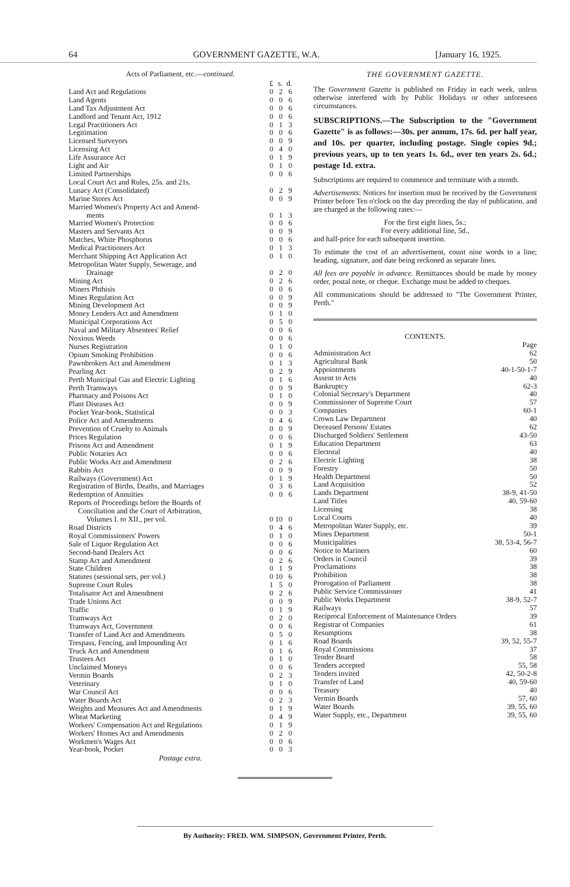64 GOVERNMENT GAZETTE, W.A. [January 16, 1925.
Acts of Parliament, etc.—continued.
| | £ | s. | d. |
| Land Act and Regulations | 0 | 2 | 6 |
| Land Agents | 0 | 0 | 6 |
| Land Tax Adjustment Act | 0 | 0 | 6 |
| Landlord and Tenant Act, 1912 | 0 | 0 | 6 |
| Legal Practitioners Act | 0 | 1 | 3 |
| Legitimation | 0 | 0 | 6 |
| Licensed Surveyors | 0 | 0 | 9 |
| Licensing Act | 0 | 4 | 0 |
| Life Assurance Act | 0 | 1 | 9 |
| Light and Air | 0 | 1 | 0 |
| Limited Partnerships | 0 | 0 | 6 |
| Local Court Act and Rules, 25s. and 21s. | | | |
| Lunacy Act (Consolidated) | 0 | 2 | 9 |
| Marine Stores Act | 0 | 0 | 9 |
| Married Women's Property Act and Amend- | | | |
| ments | 0 | 1 | 3 |
| Married Women's Protection | 0 | 0 | 6 |
| Masters and Servants Act | 0 | 0 | 9 |
| Matches, White Phosphorus | 0 | 0 | 6 |
| Medical Practitioners Act | 0 | 1 | 3 |
| Merchant Shipping Act Application Act | 0 | 1 | 0 |
| Metropolitan Water Supply, Sewerage, and | | | |
| Drainage | 0 | 2 | 0 |
| Mining Act | 0 | 2 | 6 |
| Miners Phthisis | 0 | 0 | 6 |
| Mines Regulation Act | 0 | 0 | 9 |
| Mining Development Act | 0 | 0 | 9 |
| Money Lenders Act and Amendment | 0 | 1 | 0 |
| Municipal Corporations Act | 0 | 5 | 0 |
| Naval and Military Absentees' Relief | 0 | 0 | 6 |
| Noxious Weeds | 0 | 0 | 6 |
| Nurses Registration | 0 | 1 | 0 |
| Opium Smoking Prohibition | 0 | 0 | 6 |
| Pawnbrokers Act and Amendment | 0 | 1 | 3 |
| Pearling Act | 0 | 2 | 9 |
| Perth Municipal Gas and Electric Lighting | 0 | 1 | 6 |
| Perth Tramways | 0 | 0 | 9 |
| Pharmacy and Poisons Act | 0 | 1 | 0 |
| Plant Diseases Act | 0 | 0 | 9 |
| Pocket Year-book, Statistical | 0 | 0 | 3 |
| Police Act and Amendments | 0 | 4 | 6 |
| Prevention of Cruelty to Animals | 0 | 0 | 9 |
| Prices Regulation | 0 | 0 | 6 |
| Prisons Act and Amendment | 0 | 1 | 9 |
| Public Notaries Act | 0 | 0 | 6 |
| Public Works Act and Amendment | 0 | 2 | 6 |
| Rabbits Act | 0 | 0 | 9 |
| Railways (Government) Act | 0 | 1 | 9 |
| Registration of Births, Deaths, and Marriages | 0 | 3 | 6 |
| Redemption of Annuities | 0 | 0 | 6 |
| Reports of Proceedings before the Boards of | | | |
| Conciliation and the Court of Arbitration, | | | |
| Volumes I. to XII., per vol. | 0 | 10 | 0 |
| Road Districts | 0 | 4 | 6 |
| Royal Commissioners' Powers | 0 | 1 | 0 |
| Sale of Liquor Regulation Act | 0 | 0 | 6 |
| Second-hand Dealers Act | 0 | 0 | 6 |
| Stamp Act and Amendment | 0 | 2 | 6 |
| State Children | 0 | 1 | 9 |
| Statutes (sessional sets, per vol.) | 0 | 10 | 6 |
| Supreme Court Rules | 1 | 5 | 0 |
| Totalisator Act and Amendment | 0 | 2 | 6 |
| Trade Unions Act | 0 | 0 | 9 |
| Traffic | 0 | 1 | 9 |
| Tramways Act | 0 | 2 | 0 |
| Tramways Act, Government | 0 | 0 | 6 |
| Transfer of Land Act and Amendments | 0 | 5 | 0 |
| Trespass, Fencing, and Impounding Act | 0 | 1 | 6 |
| Truck Act and Amendment | 0 | 1 | 6 |
| Trustees Act | 0 | 1 | 0 |
| Unclaimed Moneys | 0 | 0 | 6 |
| Vermin Boards | 0 | 2 | 3 |
| Veterinary | 0 | 1 | 0 |
| War Council Act | 0 | 0 | 6 |
| Water Boards Act | 0 | 2 | 3 |
| Weights and Measures Act and Amendments | 0 | 1 | 9 |
| Wheat Marketing | 0 | 4 | 9 |
| Workers' Compensation Act and Regulations | 0 | 1 | 9 |
| Workers' Homes Act and Amendments | 0 | 2 | 0 |
| Workmen's Wages Act | 0 | 0 | 6 |
| Year-book, Pocket | 0 | 0 | 3 |
Postage extra.
THE GOVERNMENT GAZETTE.
The Government Gazette is published on Friday in each week, unless otherwise interfered with by Public Holidays or other unforeseen circumstances.
SUBSCRIPTIONS.—The Subscription to the "Government Gazette" is as follows:—30s. per annum, 17s. 6d. per half year, and 10s. per quarter, including postage. Single copies 9d.; previous years, up to ten years 1s. 6d., over ten years 2s. 6d.; postage 1d. extra.
Subscriptions are required to commence and terminate with a month.
Advertisements: Notices for insertion must be received by the Government Printer before Ten o'clock on the day preceding the day of publication, and are charged at the following rates:—
For the first eight lines, 5s.;
For every additional line, 5d.,
and half-price for each subsequent insertion.
To estimate the cost of an advertisement, count nine words to a line; heading, signature, and date being reckoned as separate lines.
All fees are payable in advance. Remittances should be made by money order, postal note, or cheque. Exchange must be added to cheques.
All communications should be addressed to "The Government Printer, Perth."
CONTENTS.
| | Page |
| Administration Act | 62 |
| Agricultural Bank | 50 |
| Appointments | 40-1-50-1-7 |
| Assent to Acts | 40 |
| Bankruptcy | 62-3 |
| Colonial Secretary's Department | 40 |
| Commissioner of Supreme Court | 57 |
| Companies | 60-1 |
| Crown Law Department | 40 |
| Deceased Persons' Estates | 62 |
| Discharged Soldiers' Settlement | 43-50 |
| Education Department | 63 |
| Electoral | 40 |
| Electric Lighting | 38 |
| Forestry | 50 |
| Health Department | 50 |
| Land Acquisition | 52 |
| Lands Department | 38-9, 41-50 |
| Land Titles | 40, 59-60 |
| Licensing | 38 |
| Local Courts | 40 |
| Metropolitan Water Supply, etc. | 39 |
| Mines Department | 50-1 |
| Municipalities | 38, 53-4, 56-7 |
| Notice to Mariners | 60 |
| Orders in Council | 39 |
| Proclamations | 38 |
| Prohibition | 38 |
| Prorogation of Parliament | 38 |
| Public Service Commissioner | 41 |
| Public Works Department | 38-9, 52-7 |
| Railways | 57 |
| Reciprocal Enforcement of Maintenance Orders | 39 |
| Registrar of Companies | 61 |
| Resumptions | 38 |
| Road Boards | 39, 52, 55-7 |
| Royal Commissions | 37 |
| Tender Board | 58 |
| Tenders accepted | 55, 58 |
| Tenders invited | 42, 50-2-8 |
| Transfer of Land | 40, 59-60 |
| Treasury | 40 |
| Vermin Boards | 57, 60 |
| Water Boards | 39, 55, 60 |
| Water Supply, etc., Department | 39, 55, 60 |
By Authority: FRED. WM. SIMPSON, Government Printer, Perth.